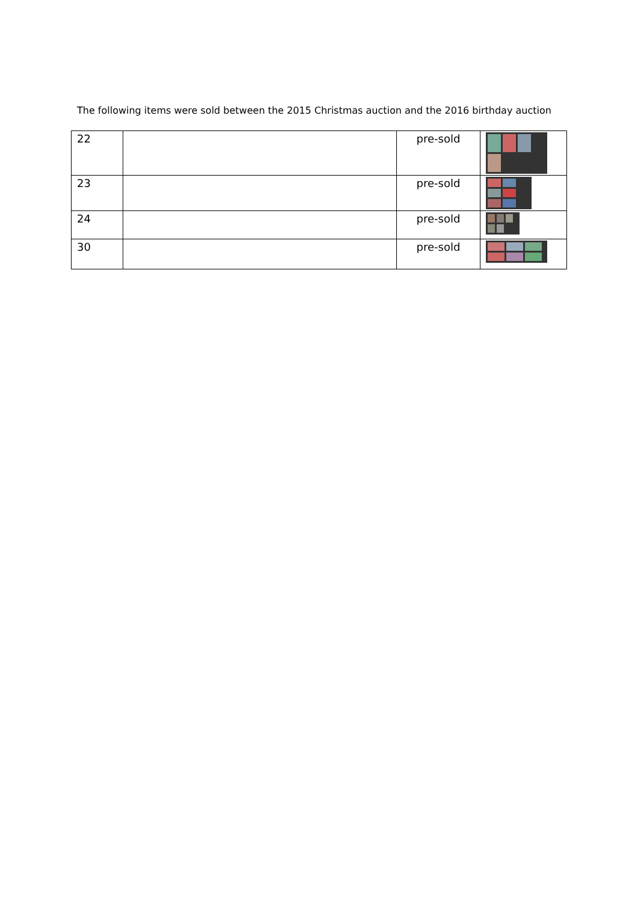The following items were sold between the 2015 Christmas auction and the 2016 birthday auction
| 22 | | pre-sold | |
| 23 | | pre-sold | |
| 24 | | pre-sold | |
| 30 | | pre-sold | |